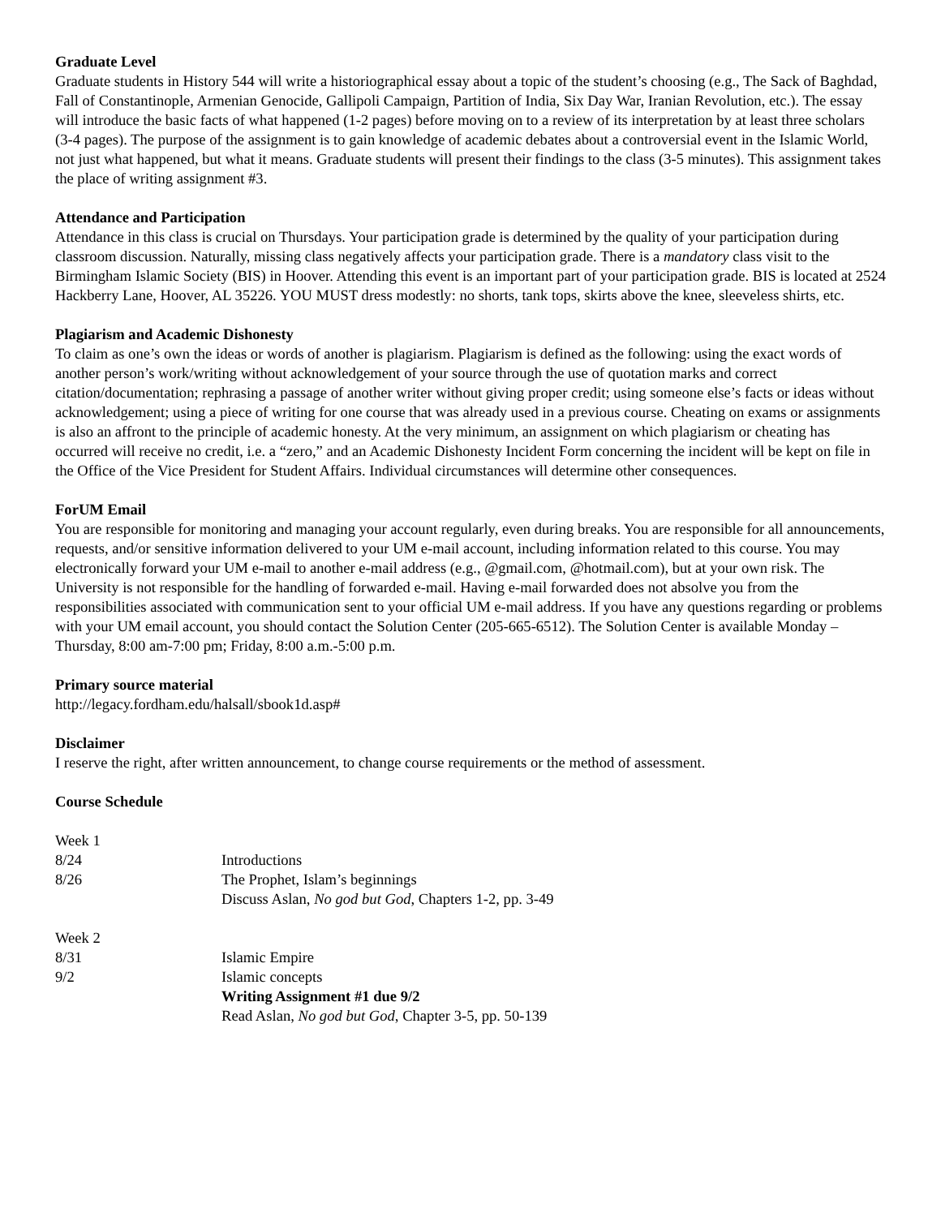Graduate Level
Graduate students in History 544 will write a historiographical essay about a topic of the student’s choosing (e.g., The Sack of Baghdad, Fall of Constantinople, Armenian Genocide, Gallipoli Campaign, Partition of India, Six Day War, Iranian Revolution, etc.). The essay will introduce the basic facts of what happened (1-2 pages) before moving on to a review of its interpretation by at least three scholars (3-4 pages). The purpose of the assignment is to gain knowledge of academic debates about a controversial event in the Islamic World, not just what happened, but what it means. Graduate students will present their findings to the class (3-5 minutes). This assignment takes the place of writing assignment #3.
Attendance and Participation
Attendance in this class is crucial on Thursdays. Your participation grade is determined by the quality of your participation during classroom discussion. Naturally, missing class negatively affects your participation grade. There is a mandatory class visit to the Birmingham Islamic Society (BIS) in Hoover. Attending this event is an important part of your participation grade. BIS is located at 2524 Hackberry Lane, Hoover, AL 35226. YOU MUST dress modestly: no shorts, tank tops, skirts above the knee, sleeveless shirts, etc.
Plagiarism and Academic Dishonesty
To claim as one’s own the ideas or words of another is plagiarism. Plagiarism is defined as the following: using the exact words of another person’s work/writing without acknowledgement of your source through the use of quotation marks and correct citation/documentation; rephrasing a passage of another writer without giving proper credit; using someone else’s facts or ideas without acknowledgement; using a piece of writing for one course that was already used in a previous course. Cheating on exams or assignments is also an affront to the principle of academic honesty. At the very minimum, an assignment on which plagiarism or cheating has occurred will receive no credit, i.e. a “zero,” and an Academic Dishonesty Incident Form concerning the incident will be kept on file in the Office of the Vice President for Student Affairs. Individual circumstances will determine other consequences.
ForUM Email
You are responsible for monitoring and managing your account regularly, even during breaks. You are responsible for all announcements, requests, and/or sensitive information delivered to your UM e-mail account, including information related to this course. You may electronically forward your UM e-mail to another e-mail address (e.g., @gmail.com, @hotmail.com), but at your own risk. The University is not responsible for the handling of forwarded e-mail. Having e-mail forwarded does not absolve you from the responsibilities associated with communication sent to your official UM e-mail address. If you have any questions regarding or problems with your UM email account, you should contact the Solution Center (205-665-6512). The Solution Center is available Monday – Thursday, 8:00 am-7:00 pm; Friday, 8:00 a.m.-5:00 p.m.
Primary source material
http://legacy.fordham.edu/halsall/sbook1d.asp#
Disclaimer
I reserve the right, after written announcement, to change course requirements or the method of assessment.
Course Schedule
Week 1
8/24 Introductions
8/26 The Prophet, Islam’s beginnings
Discuss Aslan, No god but God, Chapters 1-2, pp. 3-49
Week 2
8/31 Islamic Empire
9/2 Islamic concepts
Writing Assignment #1 due 9/2
Read Aslan, No god but God, Chapter 3-5, pp. 50-139